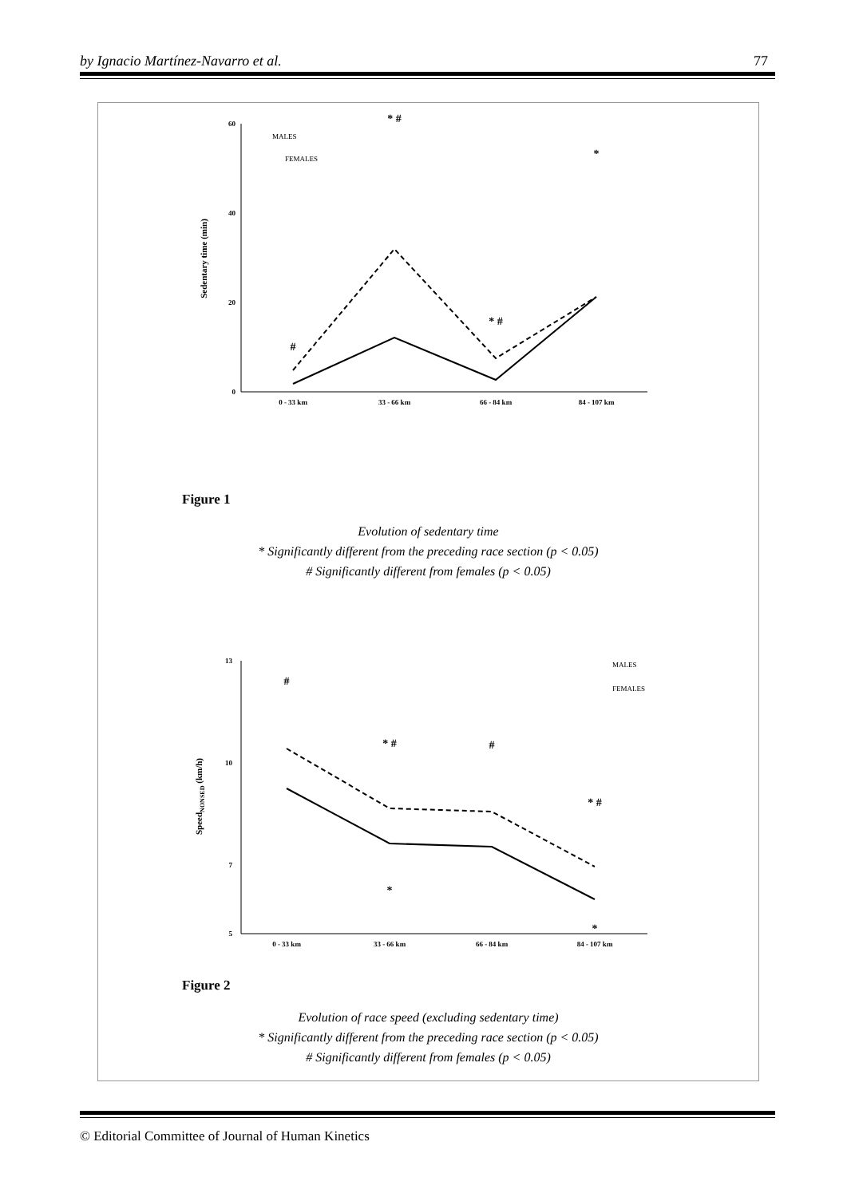by Ignacio Martínez-Navarro et al. 77
0
40
60
20
0 - 33 km
33 - 66 km
66 - 84 km
84 - 107 km
Sedentary time (min)
MALES
FEMALES
* #
*
* #
#
Figure 1
Evolution of sedentary time
* Significantly different from the preceding race section (p < 0.05)
# Significantly different from females (p < 0.05)
13
10
7
5
0 - 33 km
33 - 66 km
66 - 84 km
84 - 107 km
SpeedNONSED (km/h)
MALES
FEMALES
#
* #
#
* #
*
*
Figure 2
Evolution of race speed (excluding sedentary time)
* Significantly different from the preceding race section (p < 0.05)
# Significantly different from females (p < 0.05)
© Editorial Committee of Journal of Human Kinetics